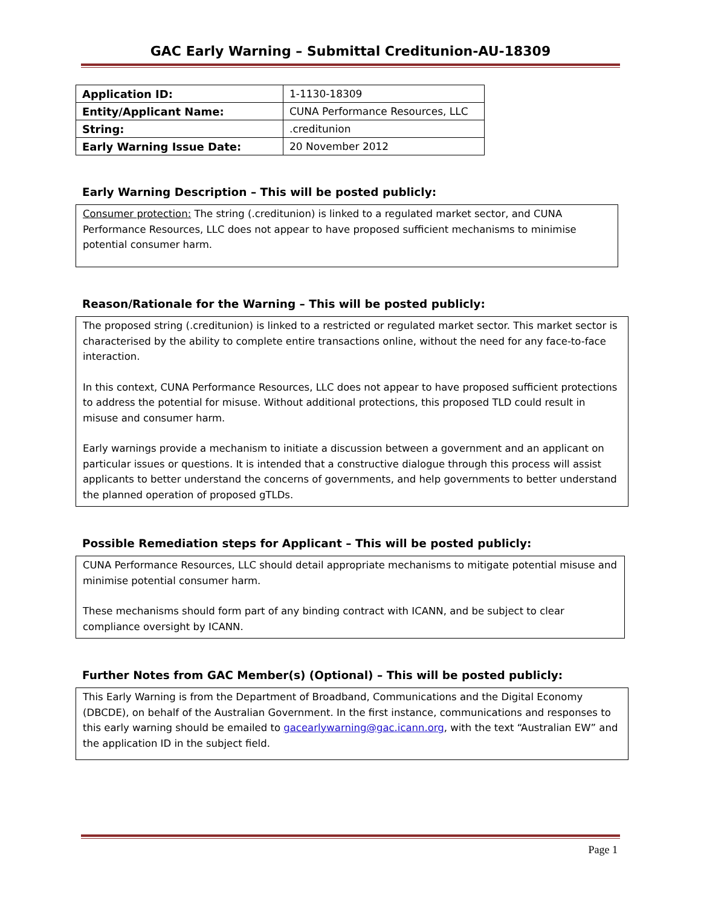GAC Early Warning – Submittal Creditunion-AU-18309
| Application ID: | 1-1130-18309 |
| Entity/Applicant Name: | CUNA Performance Resources, LLC |
| String: | .creditunion |
| Early Warning Issue Date: | 20 November 2012 |
Early Warning Description – This will be posted publicly:
Consumer protection: The string (.creditunion) is linked to a regulated market sector, and CUNA Performance Resources, LLC does not appear to have proposed sufficient mechanisms to minimise potential consumer harm.
Reason/Rationale for the Warning – This will be posted publicly:
The proposed string (.creditunion) is linked to a restricted or regulated market sector. This market sector is characterised by the ability to complete entire transactions online, without the need for any face-to-face interaction.
In this context, CUNA Performance Resources, LLC does not appear to have proposed sufficient protections to address the potential for misuse. Without additional protections, this proposed TLD could result in misuse and consumer harm.
Early warnings provide a mechanism to initiate a discussion between a government and an applicant on particular issues or questions. It is intended that a constructive dialogue through this process will assist applicants to better understand the concerns of governments, and help governments to better understand the planned operation of proposed gTLDs.
Possible Remediation steps for Applicant – This will be posted publicly:
CUNA Performance Resources, LLC should detail appropriate mechanisms to mitigate potential misuse and minimise potential consumer harm.
These mechanisms should form part of any binding contract with ICANN, and be subject to clear compliance oversight by ICANN.
Further Notes from GAC Member(s) (Optional) – This will be posted publicly:
This Early Warning is from the Department of Broadband, Communications and the Digital Economy (DBCDE), on behalf of the Australian Government. In the first instance, communications and responses to this early warning should be emailed to gacearlywarning@gac.icann.org, with the text “Australian EW” and the application ID in the subject field.
Page 1